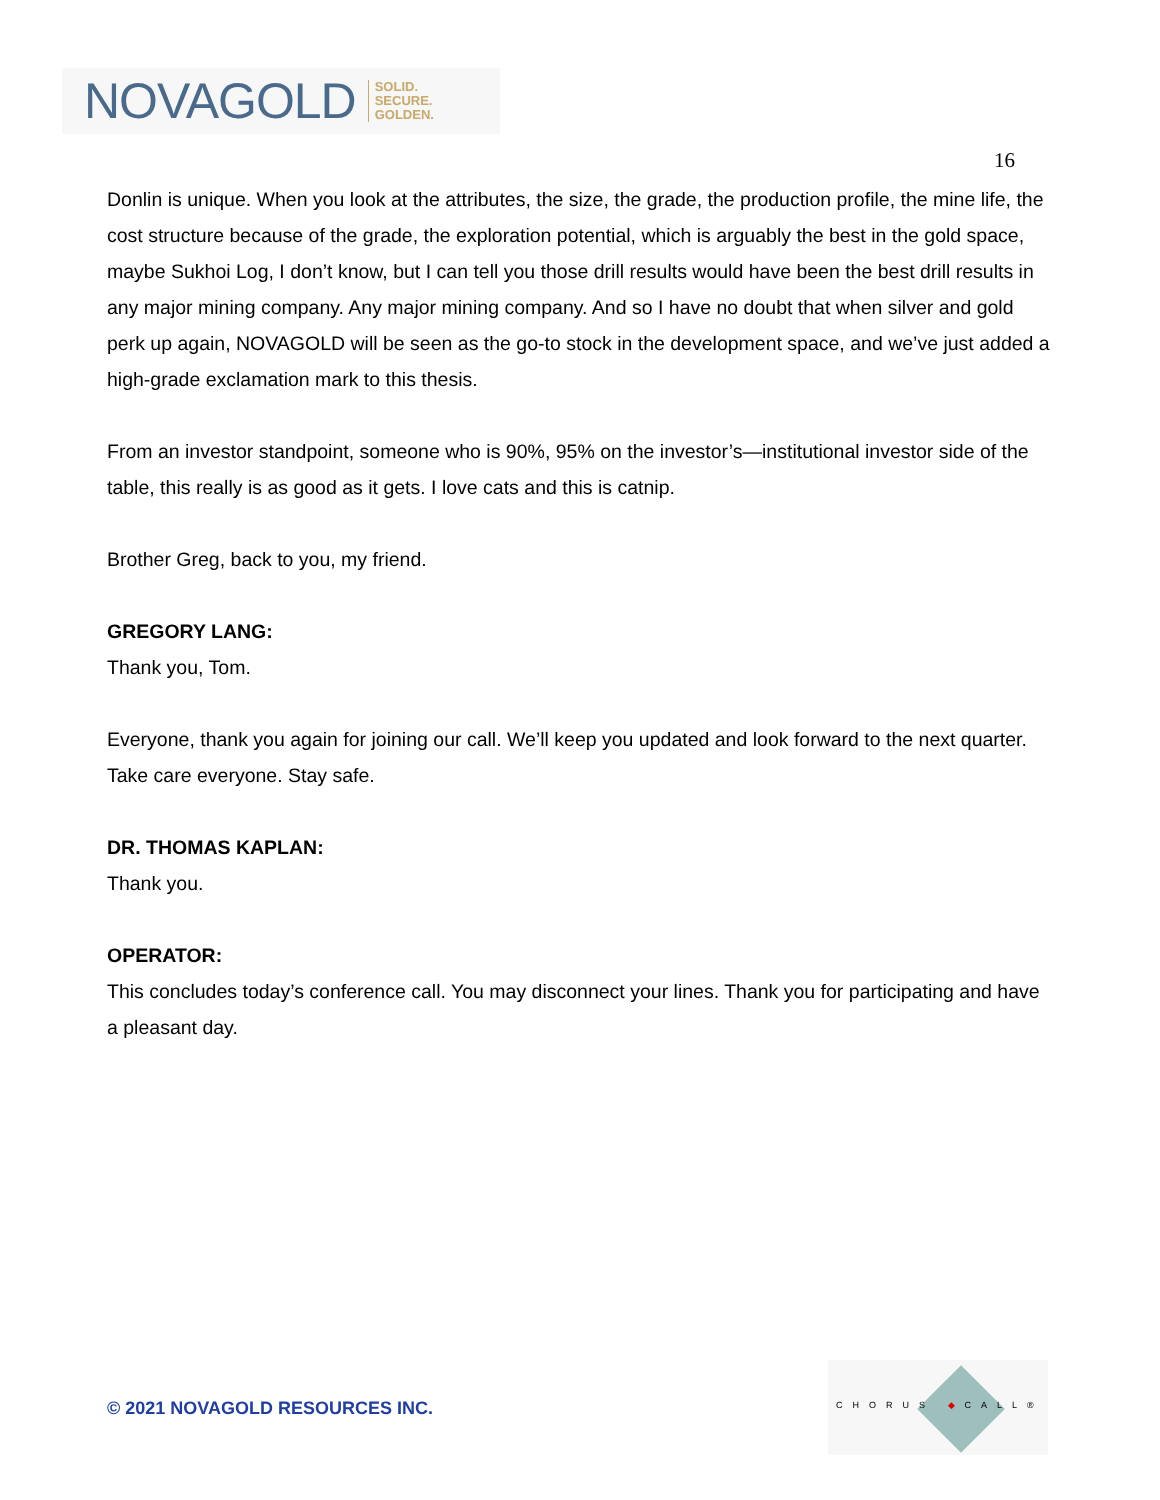NOVAGOLD SOLID.
SECURE.
GOLDEN.
16
Donlin is unique. When you look at the attributes, the size, the grade, the production profile, the mine life, the cost structure because of the grade, the exploration potential, which is arguably the best in the gold space, maybe Sukhoi Log, I don’t know, but I can tell you those drill results would have been the best drill results in any major mining company. Any major mining company. And so I have no doubt that when silver and gold perk up again, NOVAGOLD will be seen as the go-to stock in the development space, and we’ve just added a high-grade exclamation mark to this thesis.
From an investor standpoint, someone who is 90%, 95% on the investor’s—institutional investor side of the table, this really is as good as it gets. I love cats and this is catnip.
Brother Greg, back to you, my friend.
GREGORY LANG:
Thank you, Tom.
Everyone, thank you again for joining our call. We’ll keep you updated and look forward to the next quarter. Take care everyone. Stay safe.
DR. THOMAS KAPLAN:
Thank you.
OPERATOR:
This concludes today’s conference call. You may disconnect your lines. Thank you for participating and have a pleasant day.
© 2021 NOVAGOLD RESOURCES INC.
CHORUS ◆CALL®